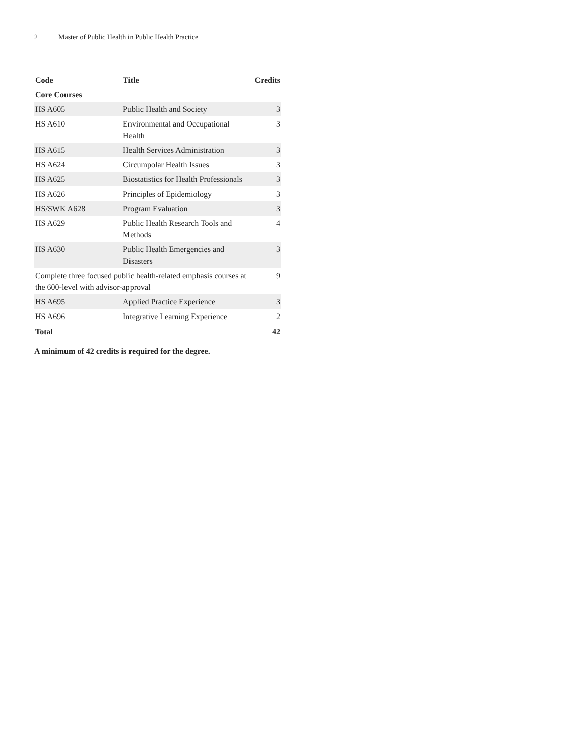2 Master of Public Health in Public Health Practice
| Code | Title | Credits |
| --- | --- | --- |
| Core Courses | | |
| HS A605 | Public Health and Society | 3 |
| HS A610 | Environmental and Occupational Health | 3 |
| HS A615 | Health Services Administration | 3 |
| HS A624 | Circumpolar Health Issues | 3 |
| HS A625 | Biostatistics for Health Professionals | 3 |
| HS A626 | Principles of Epidemiology | 3 |
| HS/SWK A628 | Program Evaluation | 3 |
| HS A629 | Public Health Research Tools and Methods | 4 |
| HS A630 | Public Health Emergencies and Disasters | 3 |
| Complete three focused public health-related emphasis courses at the 600-level with advisor-approval | | 9 |
| HS A695 | Applied Practice Experience | 3 |
| HS A696 | Integrative Learning Experience | 2 |
| Total | | 42 |
A minimum of 42 credits is required for the degree.